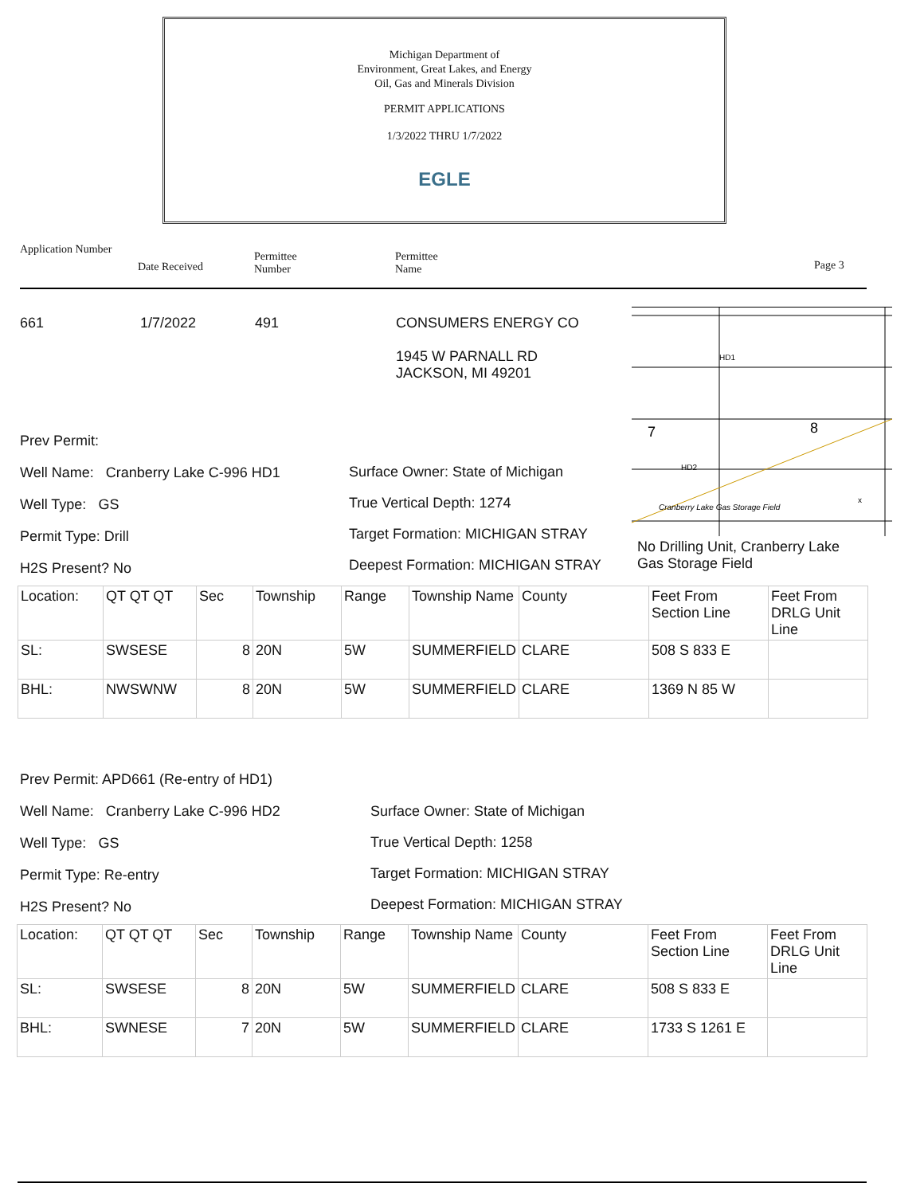Michigan Department of
Environment, Great Lakes, and Energy
Oil, Gas and Minerals Division
PERMIT APPLICATIONS
1/3/2022 THRU 1/7/2022
EGLE
Application Number
Date Received
Permittee
Number
Permittee
Name
Page 3
661 1/7/2022 491
CONSUMERS ENERGY CO
1945 W PARNALL RD
JACKSON, MI 49201
Prev Permit:
Well Name: Cranberry Lake C-996 HD1
Well Type: GS
Permit Type: Drill
H2S Present? No
Surface Owner: State of Michigan
True Vertical Depth: 1274
Target Formation: MICHIGAN STRAY
Deepest Formation: MICHIGAN STRAY
7
8
HD1
HD2
Cranberry Lake Gas Storage Field
x
No Drilling Unit, Cranberry Lake
Gas Storage Field
| Location: | QT QT QT | Sec | Township | Range | Township Name | County | Feet From Section Line | Feet From DRLG Unit Line |
| SL: | SWSESE | 8 | 20N | 5W | SUMMERFIELD | CLARE | 508 S 833 E | |
| BHL: | NWSWNW | 8 | 20N | 5W | SUMMERFIELD | CLARE | 1369 N 85 W | |
Prev Permit: APD661 (Re-entry of HD1)
Well Name: Cranberry Lake C-996 HD2
Well Type: GS
Permit Type: Re-entry
H2S Present? No
Surface Owner: State of Michigan
True Vertical Depth: 1258
Target Formation: MICHIGAN STRAY
Deepest Formation: MICHIGAN STRAY
| Location: | QT QT QT | Sec | Township | Range | Township Name | County | Feet From Section Line | Feet From DRLG Unit Line |
| SL: | SWSESE | 8 | 20N | 5W | SUMMERFIELD | CLARE | 508 S 833 E | |
| BHL: | SWNESE | 7 | 20N | 5W | SUMMERFIELD | CLARE | 1733 S 1261 E | |